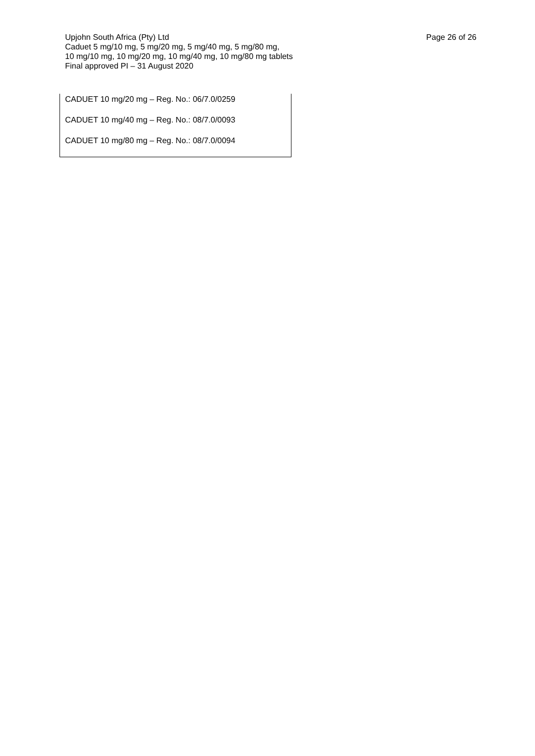Upjohn South Africa (Pty) Ltd Page 26 of 26
Caduet 5 mg/10 mg, 5 mg/20 mg, 5 mg/40 mg, 5 mg/80 mg,
10 mg/10 mg, 10 mg/20 mg, 10 mg/40 mg, 10 mg/80 mg tablets
Final approved PI – 31 August 2020
CADUET 10 mg/20 mg – Reg. No.: 06/7.0/0259
CADUET 10 mg/40 mg – Reg. No.: 08/7.0/0093
CADUET 10 mg/80 mg – Reg. No.: 08/7.0/0094